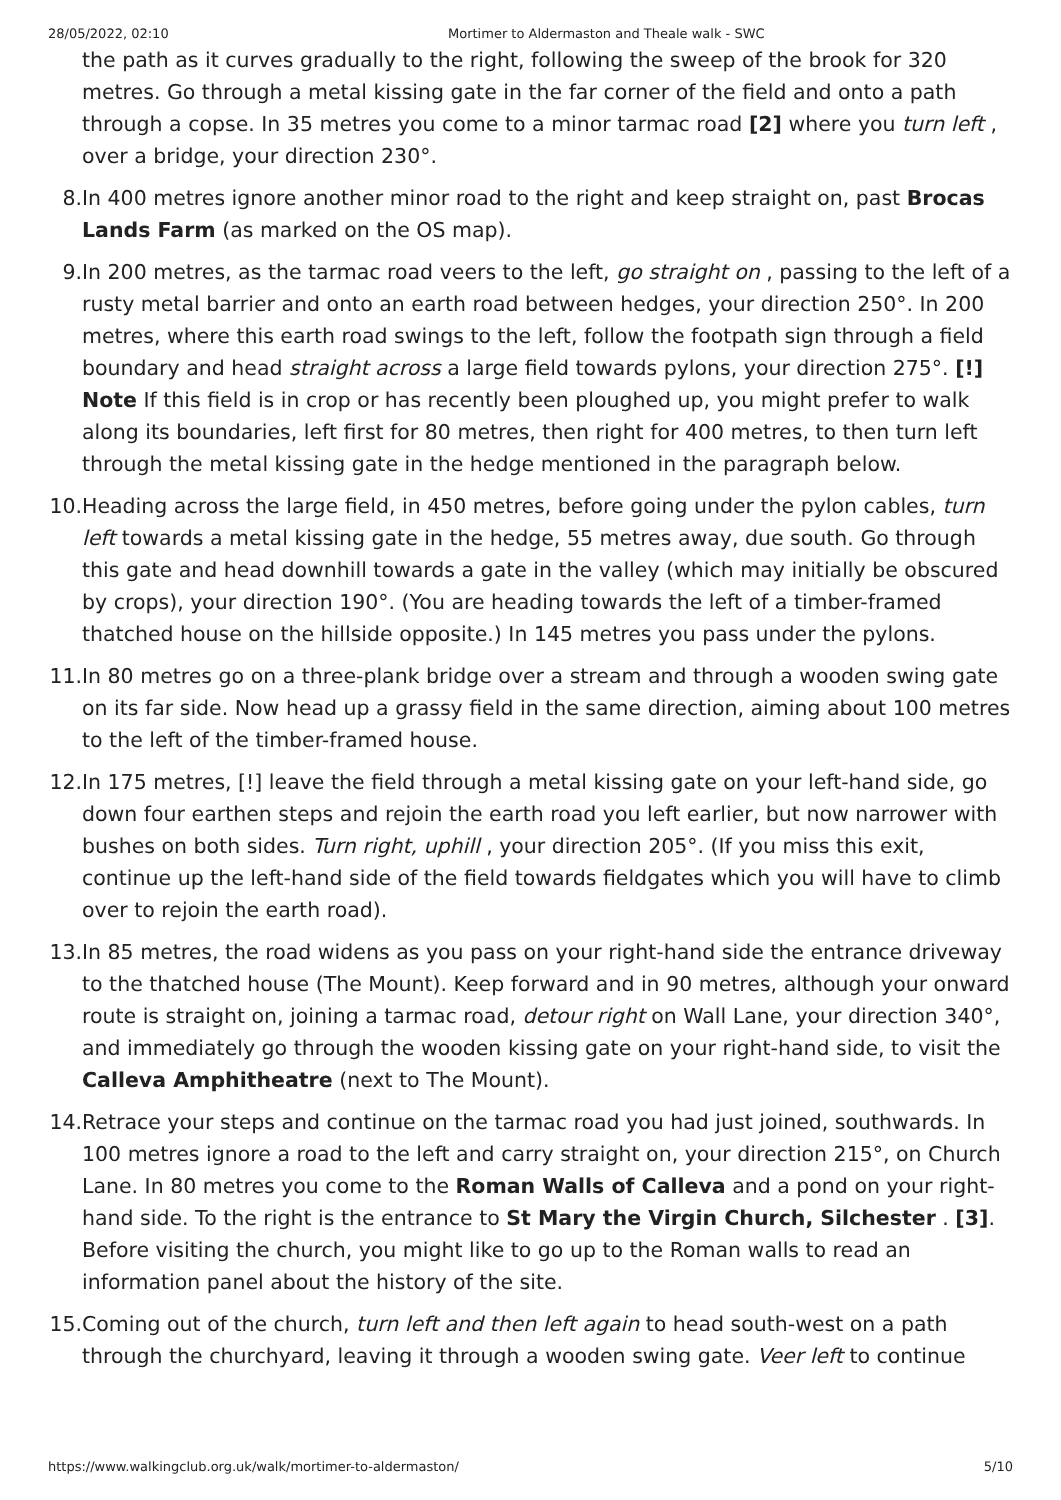28/05/2022, 02:10 Mortimer to Aldermaston and Theale walk - SWC
the path as it curves gradually to the right, following the sweep of the brook for 320 metres. Go through a metal kissing gate in the far corner of the field and onto a path through a copse. In 35 metres you come to a minor tarmac road [2] where you turn left , over a bridge, your direction 230°.
8. In 400 metres ignore another minor road to the right and keep straight on, past Brocas Lands Farm (as marked on the OS map).
9. In 200 metres, as the tarmac road veers to the left, go straight on , passing to the left of a rusty metal barrier and onto an earth road between hedges, your direction 250°. In 200 metres, where this earth road swings to the left, follow the footpath sign through a field boundary and head straight across a large field towards pylons, your direction 275°. [!] Note If this field is in crop or has recently been ploughed up, you might prefer to walk along its boundaries, left first for 80 metres, then right for 400 metres, to then turn left through the metal kissing gate in the hedge mentioned in the paragraph below.
10. Heading across the large field, in 450 metres, before going under the pylon cables, turn left towards a metal kissing gate in the hedge, 55 metres away, due south. Go through this gate and head downhill towards a gate in the valley (which may initially be obscured by crops), your direction 190°. (You are heading towards the left of a timber-framed thatched house on the hillside opposite.) In 145 metres you pass under the pylons.
11. In 80 metres go on a three-plank bridge over a stream and through a wooden swing gate on its far side. Now head up a grassy field in the same direction, aiming about 100 metres to the left of the timber-framed house.
12. In 175 metres, [!] leave the field through a metal kissing gate on your left-hand side, go down four earthen steps and rejoin the earth road you left earlier, but now narrower with bushes on both sides. Turn right, uphill , your direction 205°. (If you miss this exit, continue up the left-hand side of the field towards fieldgates which you will have to climb over to rejoin the earth road).
13. In 85 metres, the road widens as you pass on your right-hand side the entrance driveway to the thatched house (The Mount). Keep forward and in 90 metres, although your onward route is straight on, joining a tarmac road, detour right on Wall Lane, your direction 340°, and immediately go through the wooden kissing gate on your right-hand side, to visit the Calleva Amphitheatre (next to The Mount).
14. Retrace your steps and continue on the tarmac road you had just joined, southwards. In 100 metres ignore a road to the left and carry straight on, your direction 215°, on Church Lane. In 80 metres you come to the Roman Walls of Calleva and a pond on your right-hand side. To the right is the entrance to St Mary the Virgin Church, Silchester . [3]. Before visiting the church, you might like to go up to the Roman walls to read an information panel about the history of the site.
15. Coming out of the church, turn left and then left again to head south-west on a path through the churchyard, leaving it through a wooden swing gate. Veer left to continue
https://www.walkingclub.org.uk/walk/mortimer-to-aldermaston/ 5/10